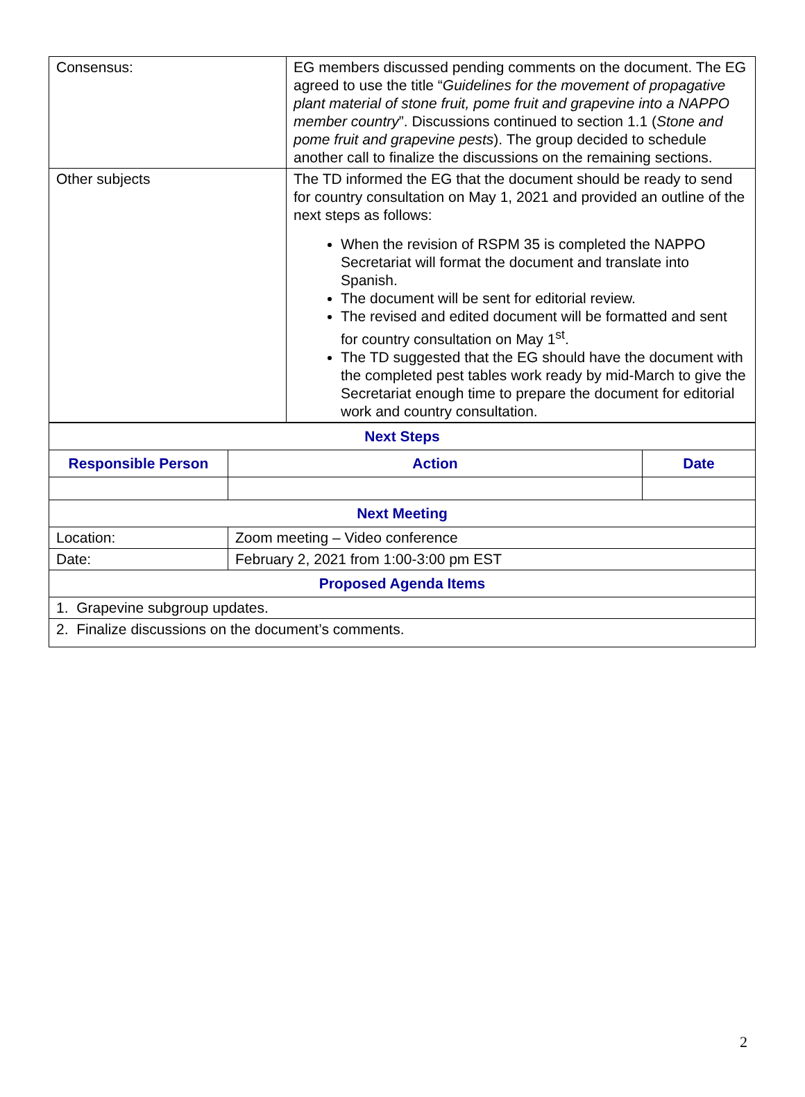| Consensus: | EG members discussed pending comments on the document. The EG agreed to use the title “ Guidelines for the movement of propagative plant material of stone fruit, pome fruit and grapevine into a NAPPO member country ”. Discussions continued to section 1.1 ( Stone and pome fruit and grapevine pests ). The group decided to schedule another call to finalize the discussions on the remaining sections. |
| Other subjects | The TD informed the EG that the document should be ready to send for country consultation on May 1, 2021 and provided an outline of the next steps as follows: When the revision of RSPM 35 is completed the NAPPO Secretariat will format the document and translate into Spanish. The document will be sent for editorial review. The revised and edited document will be formatted and sent for country consultation on May 1<sup>st</sup>. The TD suggested that the EG should have the document with the completed pest tables work ready by mid-March to give the Secretariat enough time to prepare the document for editorial work and country consultation. |
| Next Steps | | |
| --- | --- | --- |
| Responsible Person | Action | Date |
| Next Meeting | | |
| Location: | Zoom meeting – Video conference | |
| Date: | February 2, 2021 from 1:00-3:00 pm EST | |
| Proposed Agenda Items | | |
| 1. Grapevine subgroup updates. | | |
| 2. Finalize discussions on the document’s comments. | | |
2